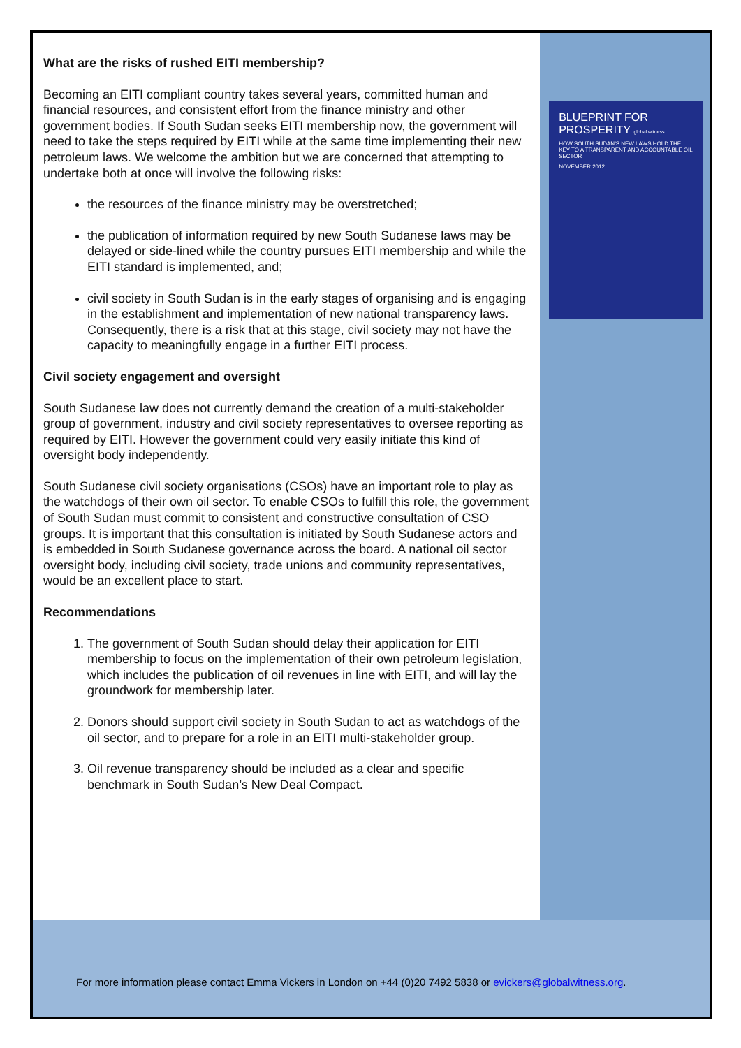What are the risks of rushed EITI membership?
Becoming an EITI compliant country takes several years, committed human and financial resources, and consistent effort from the finance ministry and other government bodies. If South Sudan seeks EITI membership now, the government will need to take the steps required by EITI while at the same time implementing their new petroleum laws. We welcome the ambition but we are concerned that attempting to undertake both at once will involve the following risks:
the resources of the finance ministry may be overstretched;
the publication of information required by new South Sudanese laws may be delayed or side-lined while the country pursues EITI membership and while the EITI standard is implemented, and;
civil society in South Sudan is in the early stages of organising and is engaging in the establishment and implementation of new national transparency laws. Consequently, there is a risk that at this stage, civil society may not have the capacity to meaningfully engage in a further EITI process.
Civil society engagement and oversight
South Sudanese law does not currently demand the creation of a multi-stakeholder group of government, industry and civil society representatives to oversee reporting as required by EITI. However the government could very easily initiate this kind of oversight body independently.
South Sudanese civil society organisations (CSOs) have an important role to play as the watchdogs of their own oil sector. To enable CSOs to fulfill this role, the government of South Sudan must commit to consistent and constructive consultation of CSO groups. It is important that this consultation is initiated by South Sudanese actors and is embedded in South Sudanese governance across the board. A national oil sector oversight body, including civil society, trade unions and community representatives, would be an excellent place to start.
Recommendations
1. The government of South Sudan should delay their application for EITI membership to focus on the implementation of their own petroleum legislation, which includes the publication of oil revenues in line with EITI, and will lay the groundwork for membership later.
2. Donors should support civil society in South Sudan to act as watchdogs of the oil sector, and to prepare for a role in an EITI multi-stakeholder group.
3. Oil revenue transparency should be included as a clear and specific benchmark in South Sudan’s New Deal Compact.
BLUEPRINT FOR
PROSPERITY global witness
HOW SOUTH SUDAN'S NEW LAWS HOLD THE KEY TO A TRANSPARENT AND ACCOUNTABLE OIL SECTOR
NOVEMBER 2012
For more information please contact Emma Vickers in London on +44 (0)20 7492 5838 or evickers@globalwitness.org.